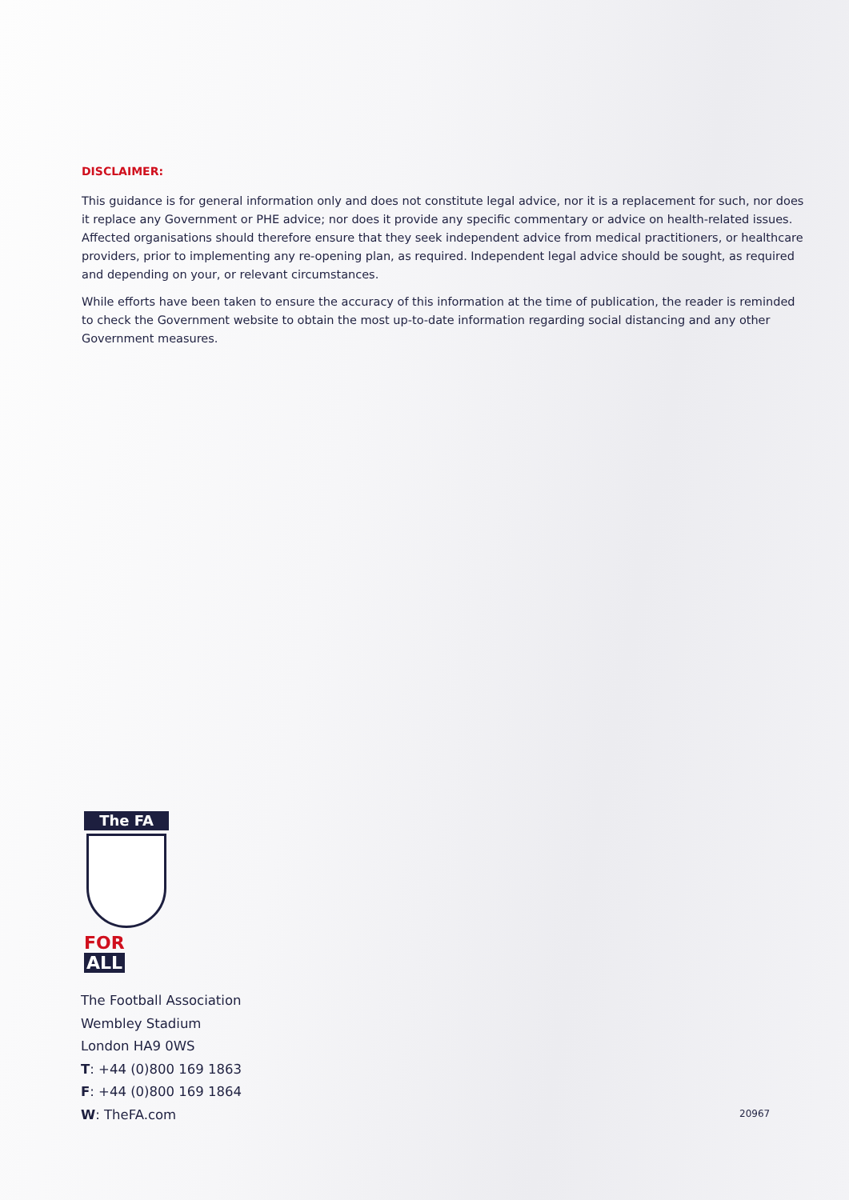DISCLAIMER:
This guidance is for general information only and does not constitute legal advice, nor it is a replacement for such, nor does it replace any Government or PHE advice; nor does it provide any specific commentary or advice on health-related issues. Affected organisations should therefore ensure that they seek independent advice from medical practitioners, or healthcare providers, prior to implementing any re-opening plan, as required. Independent legal advice should be sought, as required and depending on your, or relevant circumstances.
While efforts have been taken to ensure the accuracy of this information at the time of publication, the reader is reminded to check the Government website to obtain the most up-to-date information regarding social distancing and any other Government measures.
The FA
FOR ALL
The Football Association
Wembley Stadium
London HA9 0WS
T: +44 (0)800 169 1863
F: +44 (0)800 169 1864
W: TheFA.com
20967